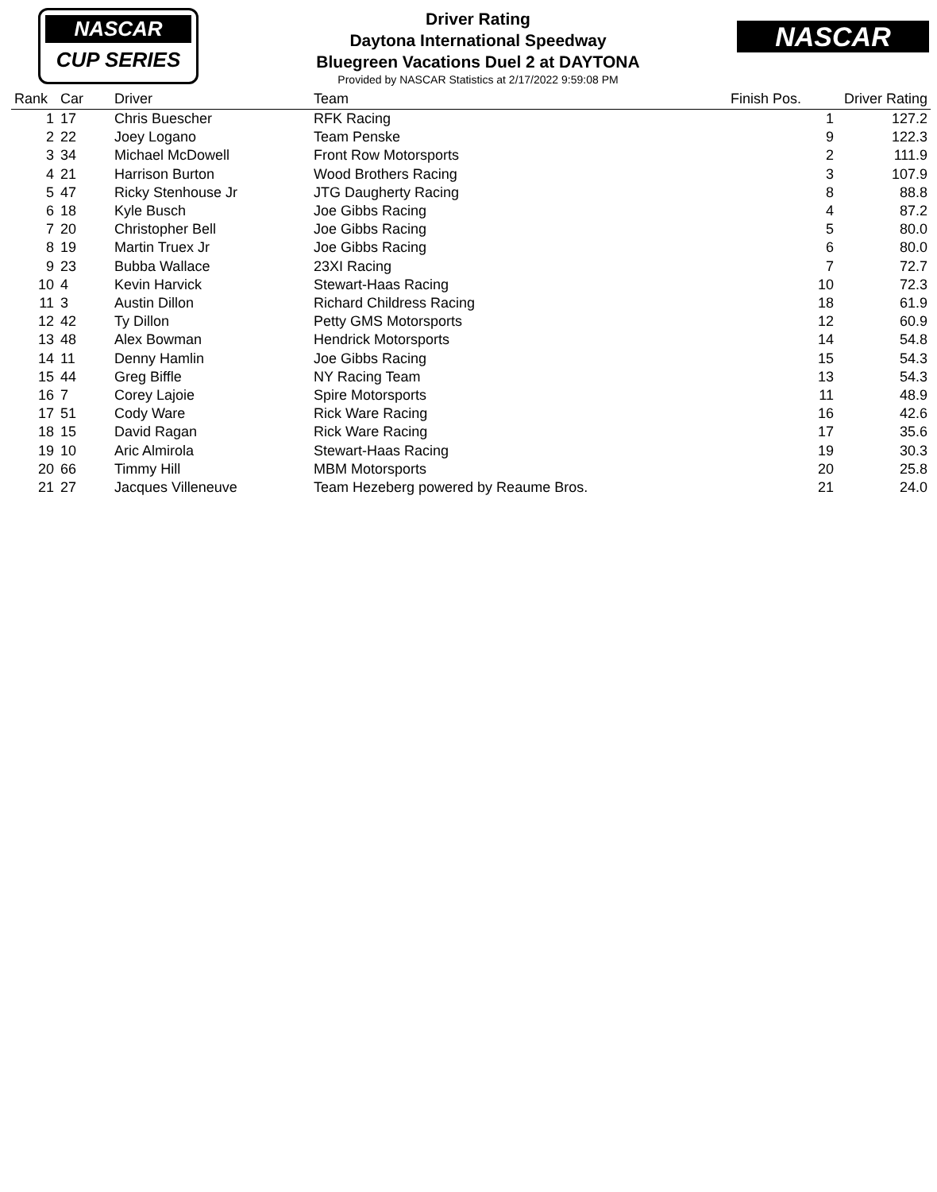NASCAR
CUP SERIES
NASCAR
Driver Rating
Daytona International Speedway
Bluegreen Vacations Duel 2 at DAYTONA
Provided by NASCAR Statistics at 2/17/2022 9:59:08 PM
| Rank | Car | Driver | Team | Finish Pos. | Driver Rating |
| --- | --- | --- | --- | --- | --- |
| 1 | 17 | Chris Buescher | RFK Racing | 1 | 127.2 |
| 2 | 22 | Joey Logano | Team Penske | 9 | 122.3 |
| 3 | 34 | Michael McDowell | Front Row Motorsports | 2 | 111.9 |
| 4 | 21 | Harrison Burton | Wood Brothers Racing | 3 | 107.9 |
| 5 | 47 | Ricky Stenhouse Jr | JTG Daugherty Racing | 8 | 88.8 |
| 6 | 18 | Kyle Busch | Joe Gibbs Racing | 4 | 87.2 |
| 7 | 20 | Christopher Bell | Joe Gibbs Racing | 5 | 80.0 |
| 8 | 19 | Martin Truex Jr | Joe Gibbs Racing | 6 | 80.0 |
| 9 | 23 | Bubba Wallace | 23XI Racing | 7 | 72.7 |
| 10 | 4 | Kevin Harvick | Stewart-Haas Racing | 10 | 72.3 |
| 11 | 3 | Austin Dillon | Richard Childress Racing | 18 | 61.9 |
| 12 | 42 | Ty Dillon | Petty GMS Motorsports | 12 | 60.9 |
| 13 | 48 | Alex Bowman | Hendrick Motorsports | 14 | 54.8 |
| 14 | 11 | Denny Hamlin | Joe Gibbs Racing | 15 | 54.3 |
| 15 | 44 | Greg Biffle | NY Racing Team | 13 | 54.3 |
| 16 | 7 | Corey Lajoie | Spire Motorsports | 11 | 48.9 |
| 17 | 51 | Cody Ware | Rick Ware Racing | 16 | 42.6 |
| 18 | 15 | David Ragan | Rick Ware Racing | 17 | 35.6 |
| 19 | 10 | Aric Almirola | Stewart-Haas Racing | 19 | 30.3 |
| 20 | 66 | Timmy Hill | MBM Motorsports | 20 | 25.8 |
| 21 | 27 | Jacques Villeneuve | Team Hezeberg powered by Reaume Bros. | 21 | 24.0 |